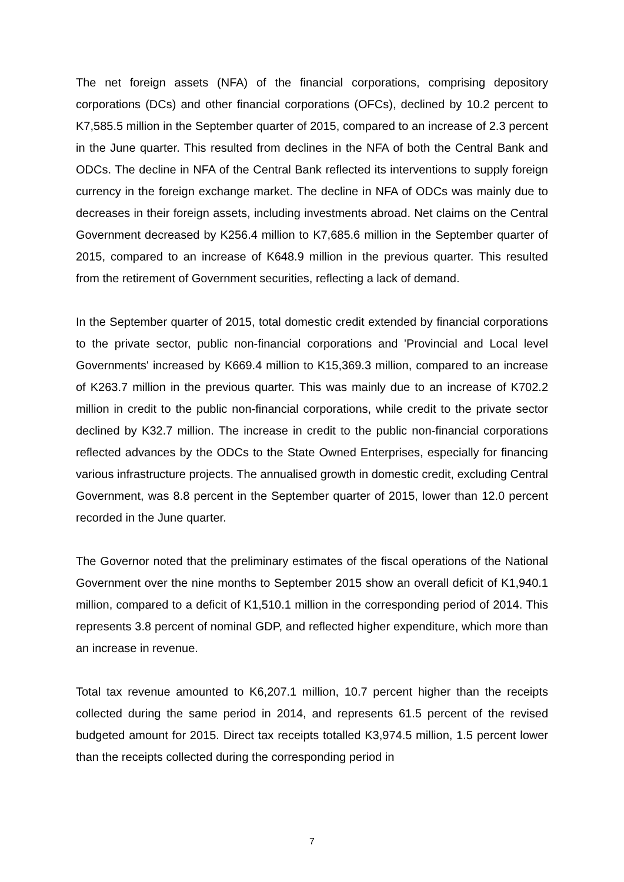The net foreign assets (NFA) of the financial corporations, comprising depository corporations (DCs) and other financial corporations (OFCs), declined by 10.2 percent to K7,585.5 million in the September quarter of 2015, compared to an increase of 2.3 percent in the June quarter. This resulted from declines in the NFA of both the Central Bank and ODCs. The decline in NFA of the Central Bank reflected its interventions to supply foreign currency in the foreign exchange market. The decline in NFA of ODCs was mainly due to decreases in their foreign assets, including investments abroad. Net claims on the Central Government decreased by K256.4 million to K7,685.6 million in the September quarter of 2015, compared to an increase of K648.9 million in the previous quarter. This resulted from the retirement of Government securities, reflecting a lack of demand.
In the September quarter of 2015, total domestic credit extended by financial corporations to the private sector, public non-financial corporations and 'Provincial and Local level Governments' increased by K669.4 million to K15,369.3 million, compared to an increase of K263.7 million in the previous quarter. This was mainly due to an increase of K702.2 million in credit to the public non-financial corporations, while credit to the private sector declined by K32.7 million. The increase in credit to the public non-financial corporations reflected advances by the ODCs to the State Owned Enterprises, especially for financing various infrastructure projects. The annualised growth in domestic credit, excluding Central Government, was 8.8 percent in the September quarter of 2015, lower than 12.0 percent recorded in the June quarter.
The Governor noted that the preliminary estimates of the fiscal operations of the National Government over the nine months to September 2015 show an overall deficit of K1,940.1 million, compared to a deficit of K1,510.1 million in the corresponding period of 2014. This represents 3.8 percent of nominal GDP, and reflected higher expenditure, which more than an increase in revenue.
Total tax revenue amounted to K6,207.1 million, 10.7 percent higher than the receipts collected during the same period in 2014, and represents 61.5 percent of the revised budgeted amount for 2015. Direct tax receipts totalled K3,974.5 million, 1.5 percent lower than the receipts collected during the corresponding period in
7